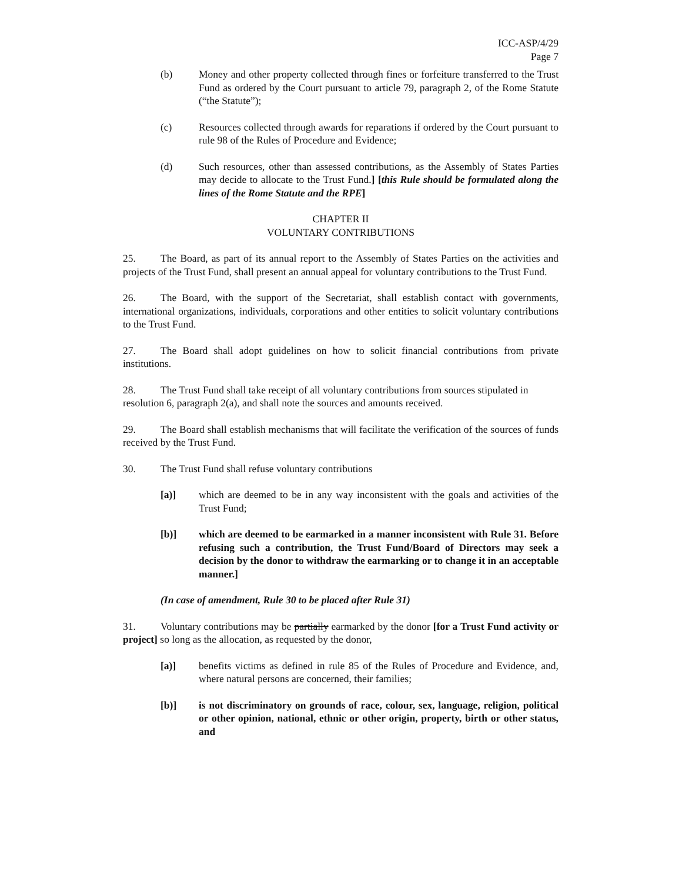ICC-ASP/4/29
Page 7
(b) Money and other property collected through fines or forfeiture transferred to the Trust Fund as ordered by the Court pursuant to article 79, paragraph 2, of the Rome Statute (“the Statute”);
(c) Resources collected through awards for reparations if ordered by the Court pursuant to rule 98 of the Rules of Procedure and Evidence;
(d) Such resources, other than assessed contributions, as the Assembly of States Parties may decide to allocate to the Trust Fund.] [this Rule should be formulated along the lines of the Rome Statute and the RPE]
CHAPTER II
VOLUNTARY CONTRIBUTIONS
25. The Board, as part of its annual report to the Assembly of States Parties on the activities and projects of the Trust Fund, shall present an annual appeal for voluntary contributions to the Trust Fund.
26. The Board, with the support of the Secretariat, shall establish contact with governments, international organizations, individuals, corporations and other entities to solicit voluntary contributions to the Trust Fund.
27. The Board shall adopt guidelines on how to solicit financial contributions from private institutions.
28. The Trust Fund shall take receipt of all voluntary contributions from sources stipulated in
resolution 6, paragraph 2(a), and shall note the sources and amounts received.
29. The Board shall establish mechanisms that will facilitate the verification of the sources of funds received by the Trust Fund.
30. The Trust Fund shall refuse voluntary contributions
[a)] which are deemed to be in any way inconsistent with the goals and activities of the Trust Fund;
[b)] which are deemed to be earmarked in a manner inconsistent with Rule 31. Before refusing such a contribution, the Trust Fund/Board of Directors may seek a decision by the donor to withdraw the earmarking or to change it in an acceptable manner.]
(In case of amendment, Rule 30 to be placed after Rule 31)
31. Voluntary contributions may be partially earmarked by the donor [for a Trust Fund activity or project] so long as the allocation, as requested by the donor,
[a)] benefits victims as defined in rule 85 of the Rules of Procedure and Evidence, and, where natural persons are concerned, their families;
[b)] is not discriminatory on grounds of race, colour, sex, language, religion, political or other opinion, national, ethnic or other origin, property, birth or other status, and